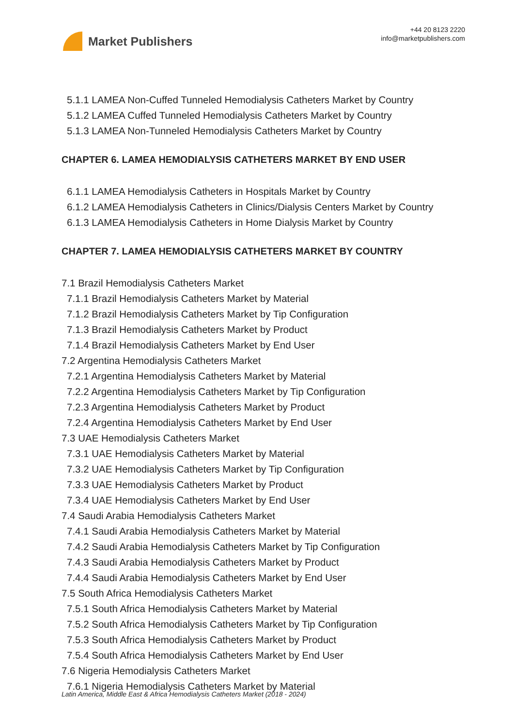Market Publishers
+44 20 8123 2220
info@marketpublishers.com
5.1.1 LAMEA Non-Cuffed Tunneled Hemodialysis Catheters Market by Country
5.1.2 LAMEA Cuffed Tunneled Hemodialysis Catheters Market by Country
5.1.3 LAMEA Non-Tunneled Hemodialysis Catheters Market by Country
CHAPTER 6. LAMEA HEMODIALYSIS CATHETERS MARKET BY END USER
6.1.1 LAMEA Hemodialysis Catheters in Hospitals Market by Country
6.1.2 LAMEA Hemodialysis Catheters in Clinics/Dialysis Centers Market by Country
6.1.3 LAMEA Hemodialysis Catheters in Home Dialysis Market by Country
CHAPTER 7. LAMEA HEMODIALYSIS CATHETERS MARKET BY COUNTRY
7.1 Brazil Hemodialysis Catheters Market
7.1.1 Brazil Hemodialysis Catheters Market by Material
7.1.2 Brazil Hemodialysis Catheters Market by Tip Configuration
7.1.3 Brazil Hemodialysis Catheters Market by Product
7.1.4 Brazil Hemodialysis Catheters Market by End User
7.2 Argentina Hemodialysis Catheters Market
7.2.1 Argentina Hemodialysis Catheters Market by Material
7.2.2 Argentina Hemodialysis Catheters Market by Tip Configuration
7.2.3 Argentina Hemodialysis Catheters Market by Product
7.2.4 Argentina Hemodialysis Catheters Market by End User
7.3 UAE Hemodialysis Catheters Market
7.3.1 UAE Hemodialysis Catheters Market by Material
7.3.2 UAE Hemodialysis Catheters Market by Tip Configuration
7.3.3 UAE Hemodialysis Catheters Market by Product
7.3.4 UAE Hemodialysis Catheters Market by End User
7.4 Saudi Arabia Hemodialysis Catheters Market
7.4.1 Saudi Arabia Hemodialysis Catheters Market by Material
7.4.2 Saudi Arabia Hemodialysis Catheters Market by Tip Configuration
7.4.3 Saudi Arabia Hemodialysis Catheters Market by Product
7.4.4 Saudi Arabia Hemodialysis Catheters Market by End User
7.5 South Africa Hemodialysis Catheters Market
7.5.1 South Africa Hemodialysis Catheters Market by Material
7.5.2 South Africa Hemodialysis Catheters Market by Tip Configuration
7.5.3 South Africa Hemodialysis Catheters Market by Product
7.5.4 South Africa Hemodialysis Catheters Market by End User
7.6 Nigeria Hemodialysis Catheters Market
7.6.1 Nigeria Hemodialysis Catheters Market by Material
Latin America, Middle East & Africa Hemodialysis Catheters Market (2018 - 2024)